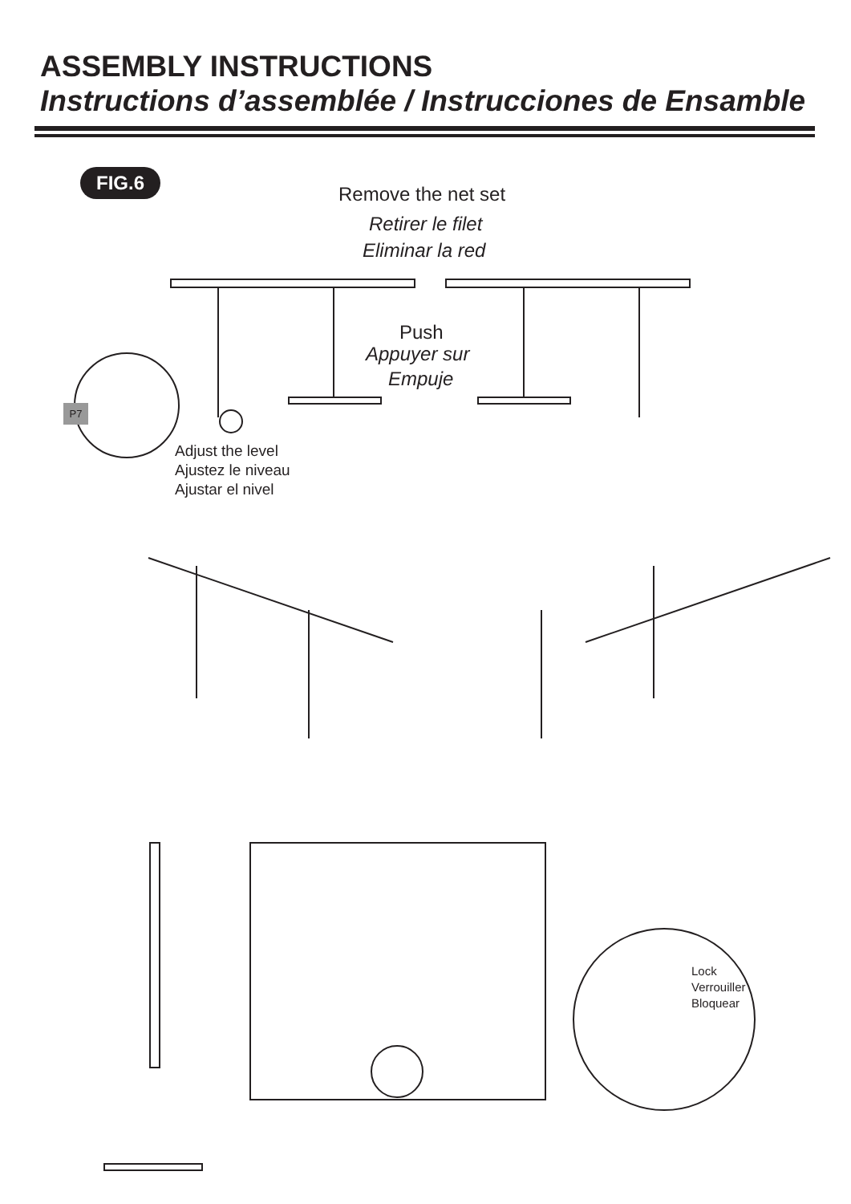ASSEMBLY INSTRUCTIONS
Instructions d’assemblée / Instrucciones de Ensamble
FIG.6
Remove the net set
Retirer le filet
Eliminar la red
Push
Appuyer sur
Empuje
P7
Adjust the level
Ajustez le niveau
Ajustar el nivel
Lock
Verrouiller
Bloquear